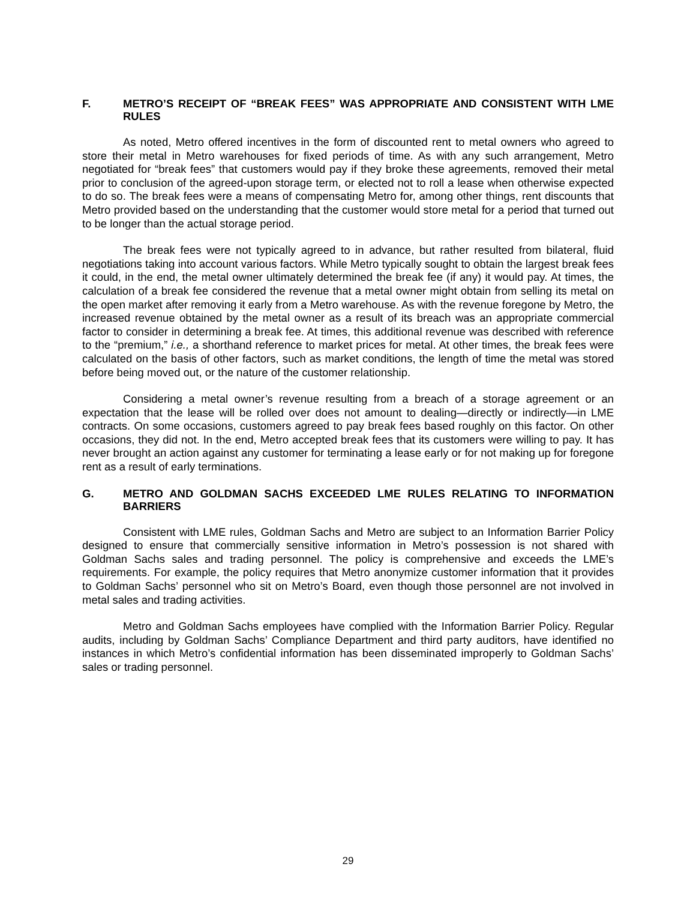F. METRO’S RECEIPT OF “BREAK FEES” WAS APPROPRIATE AND CONSISTENT WITH LME RULES
As noted, Metro offered incentives in the form of discounted rent to metal owners who agreed to store their metal in Metro warehouses for fixed periods of time. As with any such arrangement, Metro negotiated for “break fees” that customers would pay if they broke these agreements, removed their metal prior to conclusion of the agreed-upon storage term, or elected not to roll a lease when otherwise expected to do so. The break fees were a means of compensating Metro for, among other things, rent discounts that Metro provided based on the understanding that the customer would store metal for a period that turned out to be longer than the actual storage period.
The break fees were not typically agreed to in advance, but rather resulted from bilateral, fluid negotiations taking into account various factors. While Metro typically sought to obtain the largest break fees it could, in the end, the metal owner ultimately determined the break fee (if any) it would pay. At times, the calculation of a break fee considered the revenue that a metal owner might obtain from selling its metal on the open market after removing it early from a Metro warehouse. As with the revenue foregone by Metro, the increased revenue obtained by the metal owner as a result of its breach was an appropriate commercial factor to consider in determining a break fee. At times, this additional revenue was described with reference to the “premium,” i.e., a shorthand reference to market prices for metal. At other times, the break fees were calculated on the basis of other factors, such as market conditions, the length of time the metal was stored before being moved out, or the nature of the customer relationship.
Considering a metal owner’s revenue resulting from a breach of a storage agreement or an expectation that the lease will be rolled over does not amount to dealing—directly or indirectly—in LME contracts. On some occasions, customers agreed to pay break fees based roughly on this factor. On other occasions, they did not. In the end, Metro accepted break fees that its customers were willing to pay. It has never brought an action against any customer for terminating a lease early or for not making up for foregone rent as a result of early terminations.
G. METRO AND GOLDMAN SACHS EXCEEDED LME RULES RELATING TO INFORMATION BARRIERS
Consistent with LME rules, Goldman Sachs and Metro are subject to an Information Barrier Policy designed to ensure that commercially sensitive information in Metro’s possession is not shared with Goldman Sachs sales and trading personnel. The policy is comprehensive and exceeds the LME’s requirements. For example, the policy requires that Metro anonymize customer information that it provides to Goldman Sachs’ personnel who sit on Metro’s Board, even though those personnel are not involved in metal sales and trading activities.
Metro and Goldman Sachs employees have complied with the Information Barrier Policy. Regular audits, including by Goldman Sachs’ Compliance Department and third party auditors, have identified no instances in which Metro’s confidential information has been disseminated improperly to Goldman Sachs’ sales or trading personnel.
29